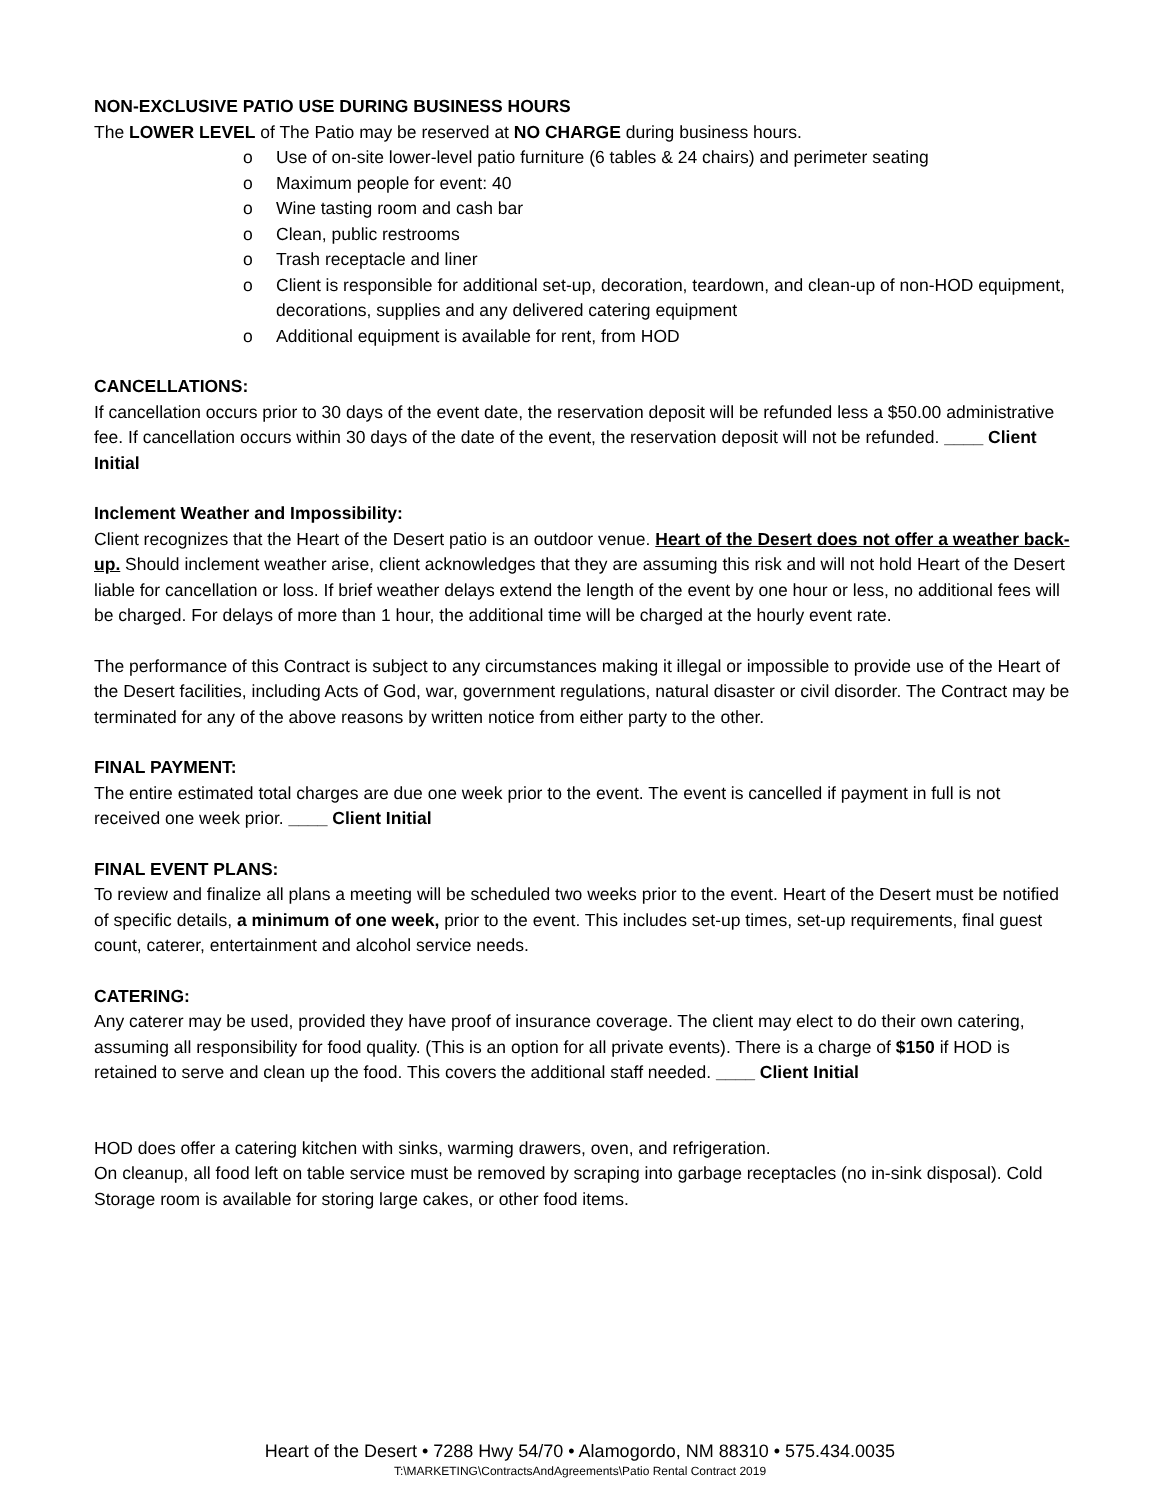NON-EXCLUSIVE PATIO USE DURING BUSINESS HOURS
The LOWER LEVEL of The Patio may be reserved at NO CHARGE during business hours.
o Use of on-site lower-level patio furniture (6 tables & 24 chairs) and perimeter seating
o Maximum people for event: 40
o Wine tasting room and cash bar
o Clean, public restrooms
o Trash receptacle and liner
o Client is responsible for additional set-up, decoration, teardown, and clean-up of non-HOD equipment, decorations, supplies and any delivered catering equipment
o Additional equipment is available for rent, from HOD
CANCELLATIONS:
If cancellation occurs prior to 30 days of the event date, the reservation deposit will be refunded less a $50.00 administrative fee. If cancellation occurs within 30 days of the date of the event, the reservation deposit will not be refunded. ____ Client Initial
Inclement Weather and Impossibility:
Client recognizes that the Heart of the Desert patio is an outdoor venue. Heart of the Desert does not offer a weather back-up. Should inclement weather arise, client acknowledges that they are assuming this risk and will not hold Heart of the Desert liable for cancellation or loss. If brief weather delays extend the length of the event by one hour or less, no additional fees will be charged. For delays of more than 1 hour, the additional time will be charged at the hourly event rate.
The performance of this Contract is subject to any circumstances making it illegal or impossible to provide use of the Heart of the Desert facilities, including Acts of God, war, government regulations, natural disaster or civil disorder. The Contract may be terminated for any of the above reasons by written notice from either party to the other.
FINAL PAYMENT:
The entire estimated total charges are due one week prior to the event. The event is cancelled if payment in full is not received one week prior. ____ Client Initial
FINAL EVENT PLANS:
To review and finalize all plans a meeting will be scheduled two weeks prior to the event. Heart of the Desert must be notified of specific details, a minimum of one week, prior to the event. This includes set-up times, set-up requirements, final guest count, caterer, entertainment and alcohol service needs.
CATERING:
Any caterer may be used, provided they have proof of insurance coverage. The client may elect to do their own catering, assuming all responsibility for food quality. (This is an option for all private events). There is a charge of $150 if HOD is retained to serve and clean up the food. This covers the additional staff needed. ____ Client Initial
HOD does offer a catering kitchen with sinks, warming drawers, oven, and refrigeration.
On cleanup, all food left on table service must be removed by scraping into garbage receptacles (no in-sink disposal). Cold Storage room is available for storing large cakes, or other food items.
Heart of the Desert • 7288 Hwy 54/70 • Alamogordo, NM 88310 • 575.434.0035
T:\MARKETING\ContractsAndAgreements\Patio Rental Contract 2019